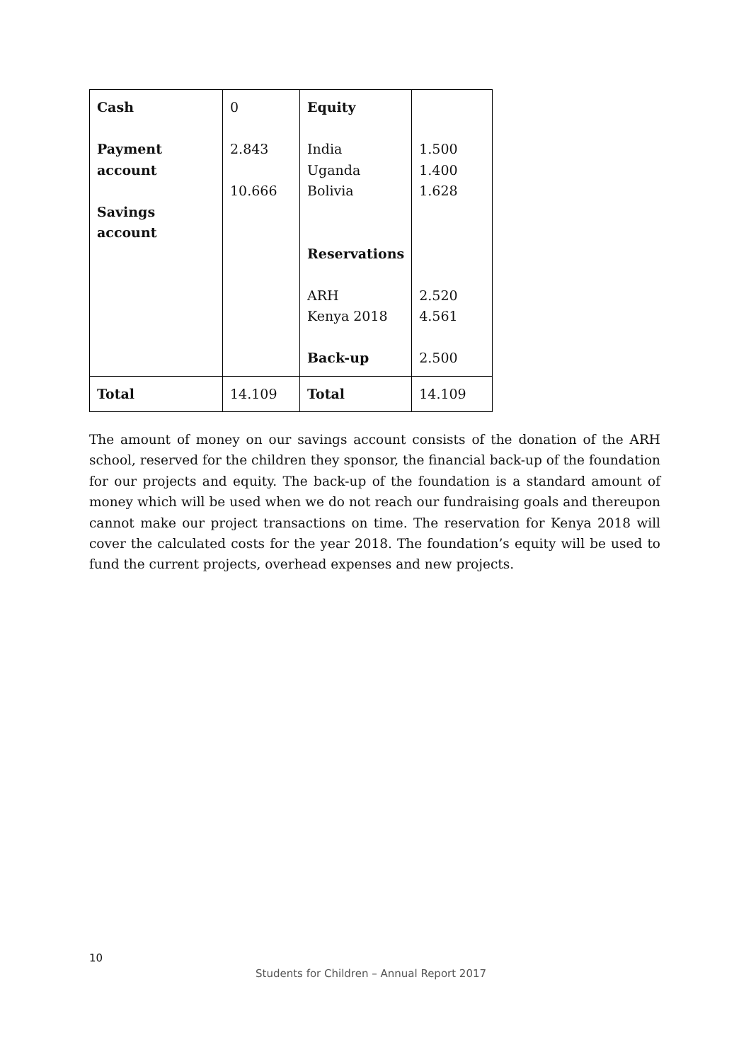| Cash Payment account Savings account | 0 2.843 10.666 | Equity India Uganda Bolivia Reservations ARH Kenya 2018 Back-up | 1.500 1.400 1.628 2.520 4.561 2.500 |
| Total | 14.109 | Total | 14.109 |
The amount of money on our savings account consists of the donation of the ARH school, reserved for the children they sponsor, the financial back-up of the foundation for our projects and equity. The back-up of the foundation is a standard amount of money which will be used when we do not reach our fundraising goals and thereupon cannot make our project transactions on time. The reservation for Kenya 2018 will cover the calculated costs for the year 2018. The foundation’s equity will be used to fund the current projects, overhead expenses and new projects.
10
Students for Children – Annual Report 2017